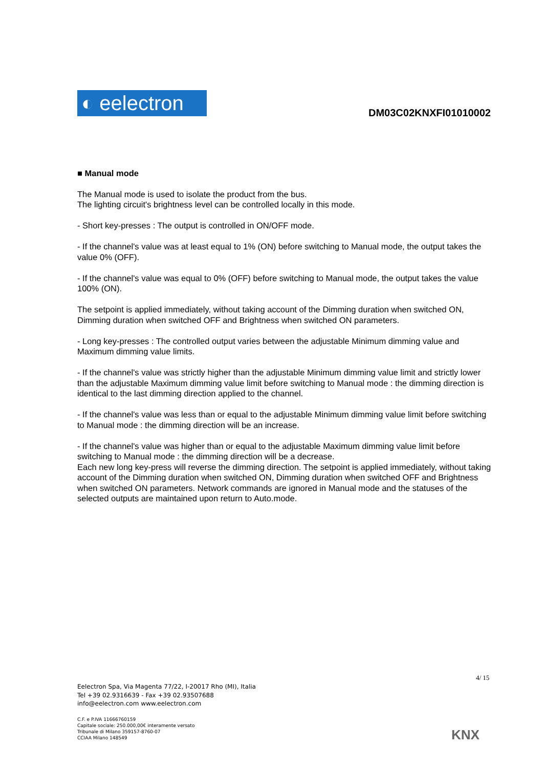◐ eelectron
DM03C02KNXFI01010002
■ Manual mode
The Manual mode is used to isolate the product from the bus.
The lighting circuit's brightness level can be controlled locally in this mode.
- Short key-presses : The output is controlled in ON/OFF mode.
- If the channel's value was at least equal to 1% (ON) before switching to Manual mode, the output takes the value 0% (OFF).
- If the channel's value was equal to 0% (OFF) before switching to Manual mode, the output takes the value 100% (ON).
The setpoint is applied immediately, without taking account of the Dimming duration when switched ON, Dimming duration when switched OFF and Brightness when switched ON parameters.
- Long key-presses : The controlled output varies between the adjustable Minimum dimming value and Maximum dimming value limits.
- If the channel's value was strictly higher than the adjustable Minimum dimming value limit and strictly lower than the adjustable Maximum dimming value limit before switching to Manual mode : the dimming direction is identical to the last dimming direction applied to the channel.
- If the channel's value was less than or equal to the adjustable Minimum dimming value limit before switching to Manual mode : the dimming direction will be an increase.
- If the channel's value was higher than or equal to the adjustable Maximum dimming value limit before switching to Manual mode : the dimming direction will be a decrease.
Each new long key-press will reverse the dimming direction. The setpoint is applied immediately, without taking account of the Dimming duration when switched ON, Dimming duration when switched OFF and Brightness when switched ON parameters. Network commands are ignored in Manual mode and the statuses of the selected outputs are maintained upon return to Auto.mode.
4/ 15
Eelectron Spa, Via Magenta 77/22, I-20017 Rho (MI), Italia
Tel +39 02.9316639 - Fax +39 02.93507688
info@eelectron.com www.eelectron.com
C.F. e P.IVA 11666760159
Capitale sociale: 250.000,00€ interamente versato
Tribunale di Milano 359157-8760-07
CCIAA Milano 148549
KNX